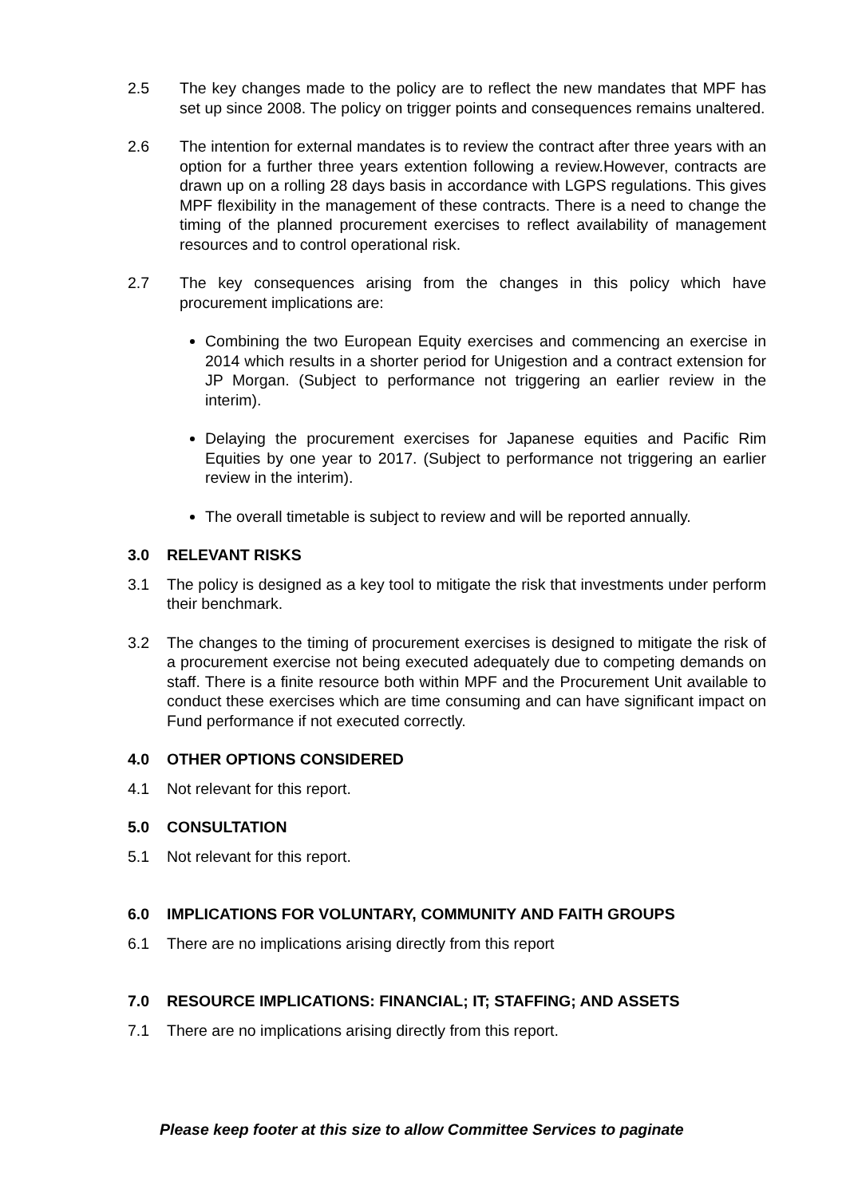2.5 The key changes made to the policy are to reflect the new mandates that MPF has set up since 2008. The policy on trigger points and consequences remains unaltered.
2.6 The intention for external mandates is to review the contract after three years with an option for a further three years extention following a review.However, contracts are drawn up on a rolling 28 days basis in accordance with LGPS regulations. This gives MPF flexibility in the management of these contracts. There is a need to change the timing of the planned procurement exercises to reflect availability of management resources and to control operational risk.
2.7 The key consequences arising from the changes in this policy which have procurement implications are:
Combining the two European Equity exercises and commencing an exercise in 2014 which results in a shorter period for Unigestion and a contract extension for JP Morgan. (Subject to performance not triggering an earlier review in the interim).
Delaying the procurement exercises for Japanese equities and Pacific Rim Equities by one year to 2017. (Subject to performance not triggering an earlier review in the interim).
The overall timetable is subject to review and will be reported annually.
3.0 RELEVANT RISKS
3.1 The policy is designed as a key tool to mitigate the risk that investments under perform their benchmark.
3.2 The changes to the timing of procurement exercises is designed to mitigate the risk of a procurement exercise not being executed adequately due to competing demands on staff. There is a finite resource both within MPF and the Procurement Unit available to conduct these exercises which are time consuming and can have significant impact on Fund performance if not executed correctly.
4.0 OTHER OPTIONS CONSIDERED
4.1 Not relevant for this report.
5.0 CONSULTATION
5.1 Not relevant for this report.
6.0 IMPLICATIONS FOR VOLUNTARY, COMMUNITY AND FAITH GROUPS
6.1 There are no implications arising directly from this report
7.0 RESOURCE IMPLICATIONS: FINANCIAL; IT; STAFFING; AND ASSETS
7.1 There are no implications arising directly from this report.
Please keep footer at this size to allow Committee Services to paginate